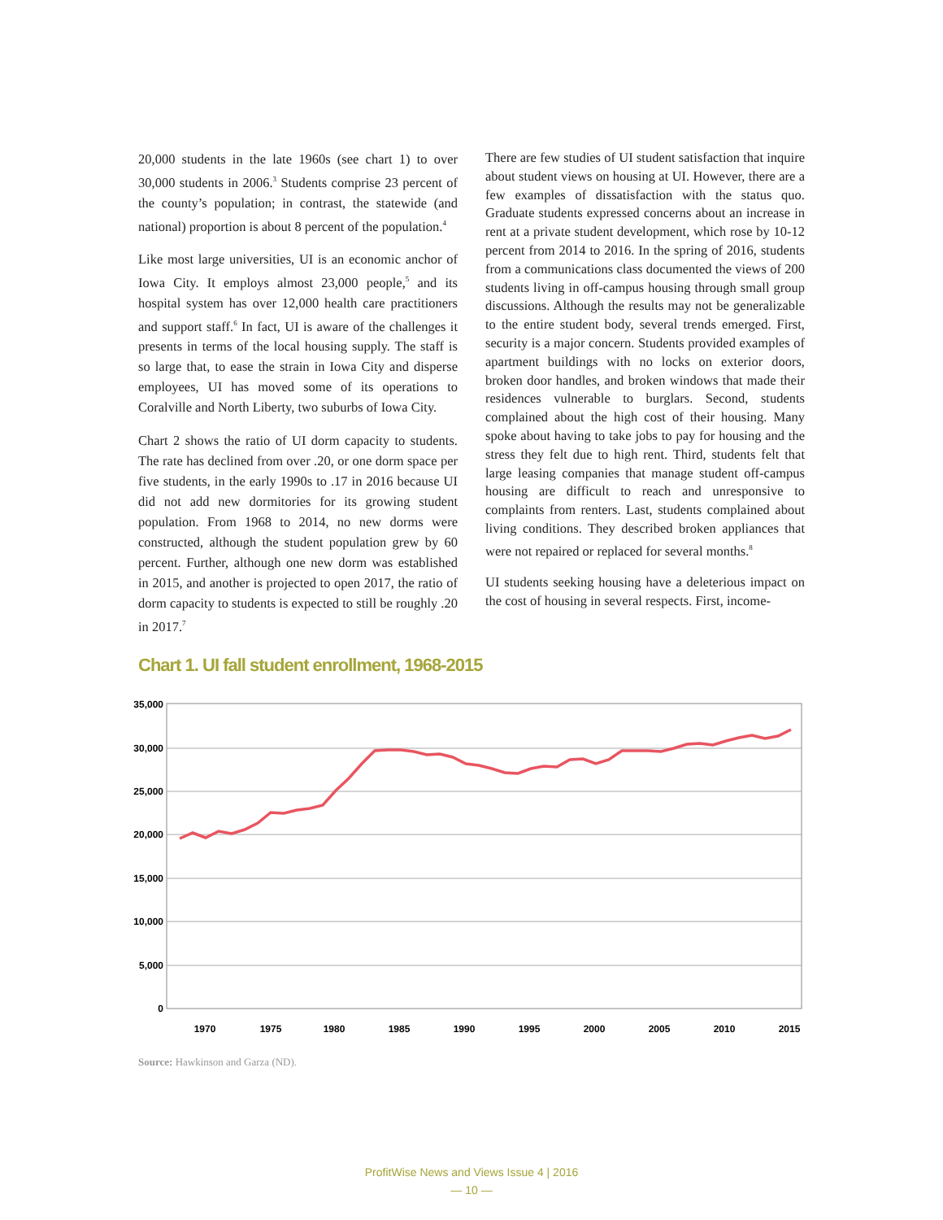20,000 students in the late 1960s (see chart 1) to over 30,000 students in 2006.<sup>3</sup> Students comprise 23 percent of the county’s population; in contrast, the statewide (and national) proportion is about 8 percent of the population.<sup>4</sup>
Like most large universities, UI is an economic anchor of Iowa City. It employs almost 23,000 people,<sup>5</sup> and its hospital system has over 12,000 health care practitioners and support staff.<sup>6</sup> In fact, UI is aware of the challenges it presents in terms of the local housing supply. The staff is so large that, to ease the strain in Iowa City and disperse employees, UI has moved some of its operations to Coralville and North Liberty, two suburbs of Iowa City.
Chart 2 shows the ratio of UI dorm capacity to students. The rate has declined from over .20, or one dorm space per five students, in the early 1990s to .17 in 2016 because UI did not add new dormitories for its growing student population. From 1968 to 2014, no new dorms were constructed, although the student population grew by 60 percent. Further, although one new dorm was established in 2015, and another is projected to open 2017, the ratio of dorm capacity to students is expected to still be roughly .20 in 2017.<sup>7</sup>
There are few studies of UI student satisfaction that inquire about student views on housing at UI. However, there are a few examples of dissatisfaction with the status quo. Graduate students expressed concerns about an increase in rent at a private student development, which rose by 10-12 percent from 2014 to 2016. In the spring of 2016, students from a communications class documented the views of 200 students living in off-campus housing through small group discussions. Although the results may not be generalizable to the entire student body, several trends emerged. First, security is a major concern. Students provided examples of apartment buildings with no locks on exterior doors, broken door handles, and broken windows that made their residences vulnerable to burglars. Second, students complained about the high cost of their housing. Many spoke about having to take jobs to pay for housing and the stress they felt due to high rent. Third, students felt that large leasing companies that manage student off-campus housing are difficult to reach and unresponsive to complaints from renters. Last, students complained about living conditions. They described broken appliances that were not repaired or replaced for several months.<sup>8</sup>
UI students seeking housing have a deleterious impact on the cost of housing in several respects. First, income-
Chart 1. UI fall student enrollment, 1968-2015
35,000
30,000
25,000
20,000
15,000
10,000
5,000
0
1970
1975
1980
1985
1990
1995
2000
2005
2010
2015
Source: Hawkinson and Garza (ND).
ProfitWise News and Views Issue 4 | 2016
— 10 —